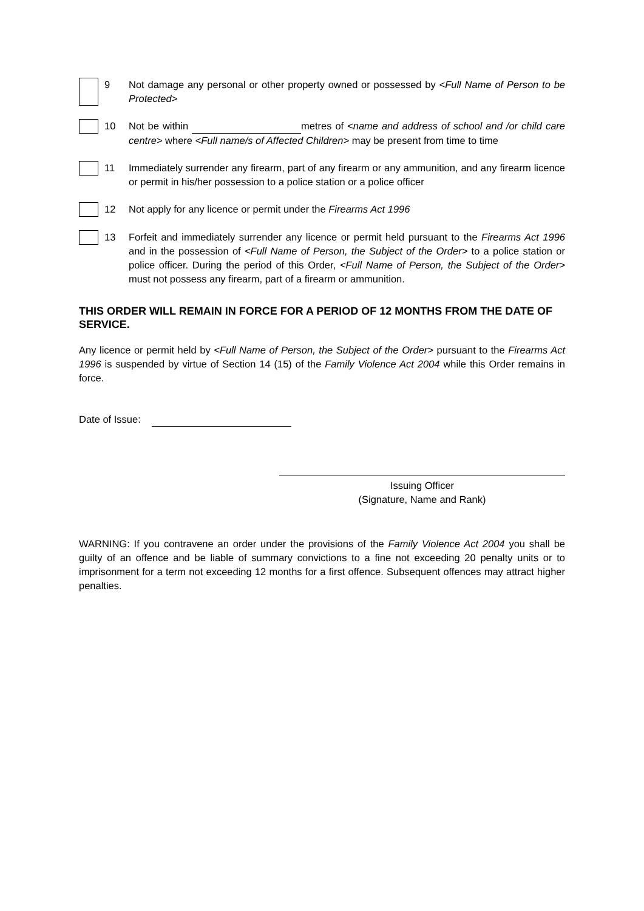9 Not damage any personal or other property owned or possessed by <Full Name of Person to be Protected>
10 Not be within metres of <name and address of school and /or child care centre> where <Full name/s of Affected Children> may be present from time to time
11 Immediately surrender any firearm, part of any firearm or any ammunition, and any firearm licence or permit in his/her possession to a police station or a police officer
12 Not apply for any licence or permit under the Firearms Act 1996
13 Forfeit and immediately surrender any licence or permit held pursuant to the Firearms Act 1996 and in the possession of <Full Name of Person, the Subject of the Order> to a police station or police officer. During the period of this Order, <Full Name of Person, the Subject of the Order> must not possess any firearm, part of a firearm or ammunition.
THIS ORDER WILL REMAIN IN FORCE FOR A PERIOD OF 12 MONTHS FROM THE DATE OF SERVICE.
Any licence or permit held by <Full Name of Person, the Subject of the Order> pursuant to the Firearms Act 1996 is suspended by virtue of Section 14 (15) of the Family Violence Act 2004 while this Order remains in force.
Date of Issue:
Issuing Officer
(Signature, Name and Rank)
WARNING: If you contravene an order under the provisions of the Family Violence Act 2004 you shall be guilty of an offence and be liable of summary convictions to a fine not exceeding 20 penalty units or to imprisonment for a term not exceeding 12 months for a first offence. Subsequent offences may attract higher penalties.